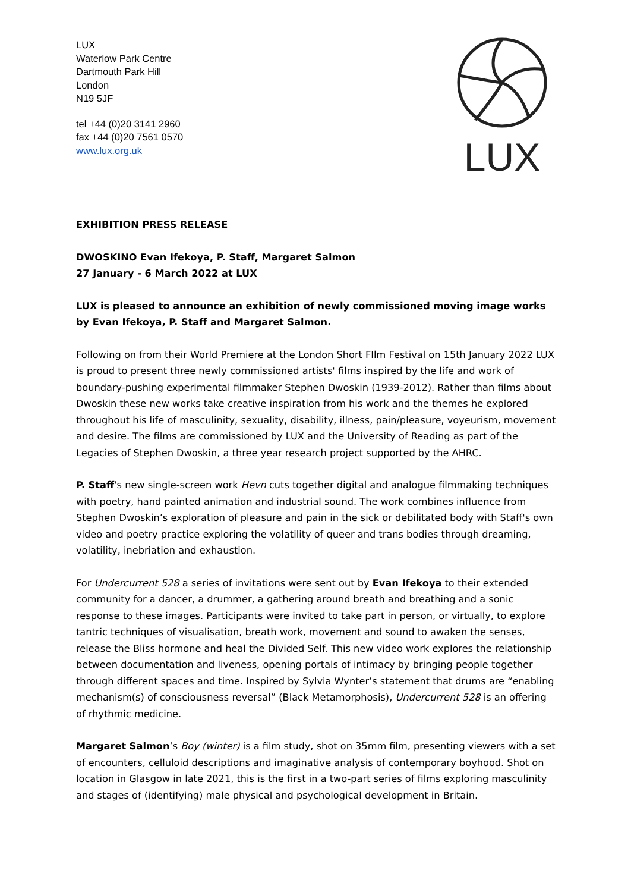LUX
Waterlow Park Centre
Dartmouth Park Hill
London
N19 5JF
tel +44 (0)20 3141 2960
fax +44 (0)20 7561 0570
www.lux.org.uk
LUX
EXHIBITION PRESS RELEASE
DWOSKINO Evan Ifekoya, P. Staff, Margaret Salmon
27 January - 6 March 2022 at LUX
LUX is pleased to announce an exhibition of newly commissioned moving image works by Evan Ifekoya, P. Staff and Margaret Salmon.
Following on from their World Premiere at the London Short FIlm Festival on 15th January 2022 LUX is proud to present three newly commissioned artists' films inspired by the life and work of boundary-pushing experimental filmmaker Stephen Dwoskin (1939-2012). Rather than films about Dwoskin these new works take creative inspiration from his work and the themes he explored throughout his life of masculinity, sexuality, disability, illness, pain/pleasure, voyeurism, movement and desire. The films are commissioned by LUX and the University of Reading as part of the Legacies of Stephen Dwoskin, a three year research project supported by the AHRC.
P. Staff's new single-screen work Hevn cuts together digital and analogue filmmaking techniques with poetry, hand painted animation and industrial sound. The work combines influence from Stephen Dwoskin’s exploration of pleasure and pain in the sick or debilitated body with Staff's own video and poetry practice exploring the volatility of queer and trans bodies through dreaming, volatility, inebriation and exhaustion.
For Undercurrent 528 a series of invitations were sent out by Evan Ifekoya to their extended community for a dancer, a drummer, a gathering around breath and breathing and a sonic response to these images. Participants were invited to take part in person, or virtually, to explore tantric techniques of visualisation, breath work, movement and sound to awaken the senses, release the Bliss hormone and heal the Divided Self. This new video work explores the relationship between documentation and liveness, opening portals of intimacy by bringing people together through different spaces and time. Inspired by Sylvia Wynter’s statement that drums are “enabling mechanism(s) of consciousness reversal” (Black Metamorphosis), Undercurrent 528 is an offering of rhythmic medicine.
Margaret Salmon’s Boy (winter) is a film study, shot on 35mm film, presenting viewers with a set of encounters, celluloid descriptions and imaginative analysis of contemporary boyhood. Shot on location in Glasgow in late 2021, this is the first in a two-part series of films exploring masculinity and stages of (identifying) male physical and psychological development in Britain.